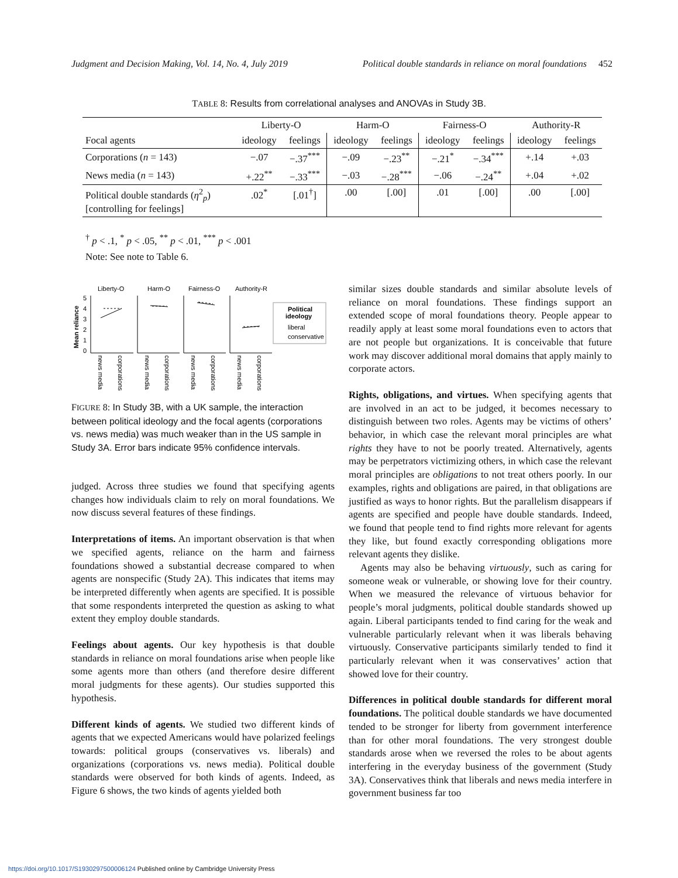Judgment and Decision Making, Vol. 14, No. 4, July 2019 Political double standards in reliance on moral foundations 452
TABLE 8: Results from correlational analyses and ANOVAs in Study 3B.
| | Liberty-O | | Harm-O | | Fairness-O | | Authority-R | |
| --- | --- | --- | --- | --- | --- | --- | --- | --- |
| Focal agents | ideology | feelings | ideology | feelings | ideology | feelings | ideology | feelings |
| Corporations ( n = 143) | −.07 | −.37<sup>***</sup> | −.09 | −.23<sup>**</sup> | −.21<sup>*</sup> | −.34<sup>***</sup> | +.14 | +.03 |
| News media ( n = 143) | +.22<sup>**</sup> | −.33<sup>***</sup> | −.03 | −.28<sup>***</sup> | −.06 | −.24<sup>**</sup> | +.04 | +.02 |
| Political double standards ( η<sup>2</sup><sub>p</sub>) [controlling for feelings] | .02<sup>*</sup> | [.01<sup>†</sup>] | .00 | [.00] | .01 | [.00] | .00 | [.00] |
<sup>†</sup> p < .1, <sup>*</sup> p < .05, <sup>**</sup> p < .01, <sup>***</sup> p < .001
Note: See note to Table 6.
Liberty-O
Harm-O
Fairness-O
Authority-R
Mean reliance
5
4
3
2
1
0
Political
ideology
liberal
conservative
news media
corporations
news media
corporations
news media
corporations
news media
corporations
FIGURE 8: In Study 3B, with a UK sample, the interaction between political ideology and the focal agents (corporations vs. news media) was much weaker than in the US sample in Study 3A. Error bars indicate 95% confidence intervals.
judged. Across three studies we found that specifying agents changes how individuals claim to rely on moral foundations. We now discuss several features of these findings.
Interpretations of items. An important observation is that when we specified agents, reliance on the harm and fairness foundations showed a substantial decrease compared to when agents are nonspecific (Study 2A). This indicates that items may be interpreted differently when agents are specified. It is possible that some respondents interpreted the question as asking to what extent they employ double standards.
Feelings about agents. Our key hypothesis is that double standards in reliance on moral foundations arise when people like some agents more than others (and therefore desire different moral judgments for these agents). Our studies supported this hypothesis.
Different kinds of agents. We studied two different kinds of agents that we expected Americans would have polarized feelings towards: political groups (conservatives vs. liberals) and organizations (corporations vs. news media). Political double standards were observed for both kinds of agents. Indeed, as Figure 6 shows, the two kinds of agents yielded both
similar sizes double standards and similar absolute levels of reliance on moral foundations. These findings support an extended scope of moral foundations theory. People appear to readily apply at least some moral foundations even to actors that are not people but organizations. It is conceivable that future work may discover additional moral domains that apply mainly to corporate actors.
Rights, obligations, and virtues. When specifying agents that are involved in an act to be judged, it becomes necessary to distinguish between two roles. Agents may be victims of others’ behavior, in which case the relevant moral principles are what rights they have to not be poorly treated. Alternatively, agents may be perpetrators victimizing others, in which case the relevant moral principles are obligations to not treat others poorly. In our examples, rights and obligations are paired, in that obligations are justified as ways to honor rights. But the parallelism disappears if agents are specified and people have double standards. Indeed, we found that people tend to find rights more relevant for agents they like, but found exactly corresponding obligations more relevant agents they dislike.
Agents may also be behaving virtuously, such as caring for someone weak or vulnerable, or showing love for their country. When we measured the relevance of virtuous behavior for people’s moral judgments, political double standards showed up again. Liberal participants tended to find caring for the weak and vulnerable particularly relevant when it was liberals behaving virtuously. Conservative participants similarly tended to find it particularly relevant when it was conservatives’ action that showed love for their country.
Differences in political double standards for different moral foundations. The political double standards we have documented tended to be stronger for liberty from government interference than for other moral foundations. The very strongest double standards arose when we reversed the roles to be about agents interfering in the everyday business of the government (Study 3A). Conservatives think that liberals and news media interfere in government business far too
https://doi.org/10.1017/S1930297500006124 Published online by Cambridge University Press